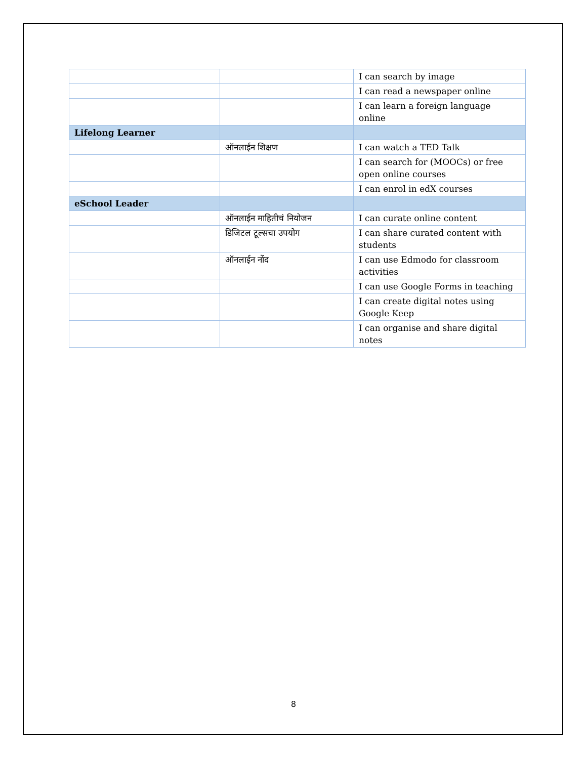| | | I can search by image |
| | | I can read a newspaper online |
| | | I can learn a foreign language online |
| Lifelong Learner | | |
| | ऑनलाईन शिक्षण | I can watch a TED Talk |
| | | I can search for (MOOCs) or free open online courses |
| | | I can enrol in edX courses |
| eSchool Leader | | |
| | ऑनलाईन माहितीचं नियोजन | I can curate online content |
| | डिजिटल टूल्सचा उपयोग | I can share curated content with students |
| | ऑनलाईन नोंद | I can use Edmodo for classroom activities |
| | | I can use Google Forms in teaching |
| | | I can create digital notes using Google Keep |
| | | I can organise and share digital notes |
8